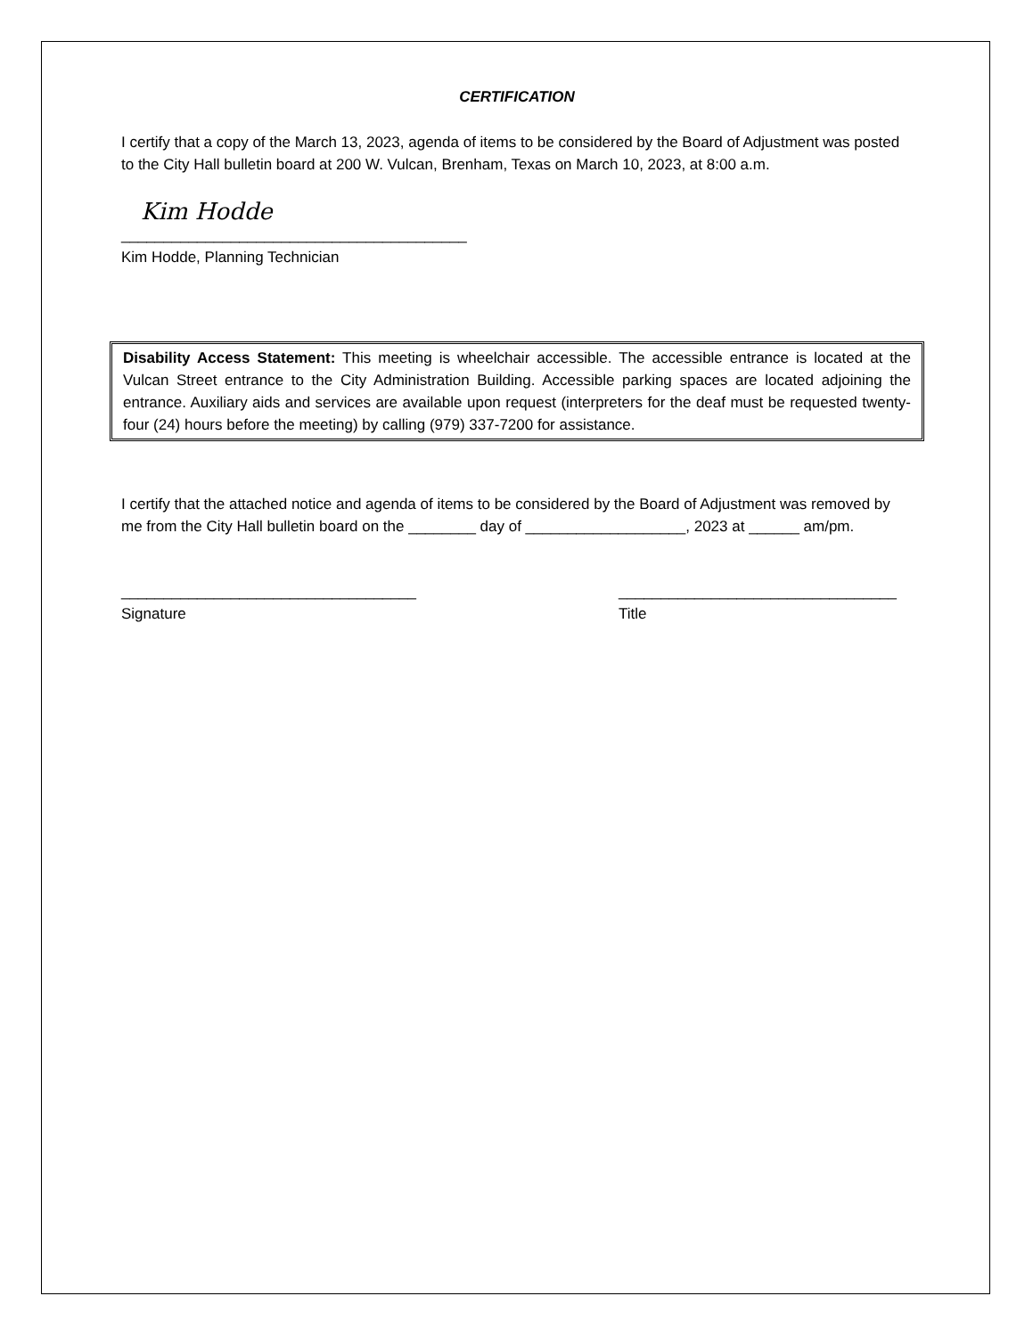CERTIFICATION
I certify that a copy of the March 13, 2023, agenda of items to be considered by the Board of Adjustment was posted to the City Hall bulletin board at 200 W. Vulcan, Brenham, Texas on March 10, 2023, at 8:00 a.m.
Kim Hodde
_________________________________________
Kim Hodde, Planning Technician
Disability Access Statement: This meeting is wheelchair accessible. The accessible entrance is located at the Vulcan Street entrance to the City Administration Building. Accessible parking spaces are located adjoining the entrance. Auxiliary aids and services are available upon request (interpreters for the deaf must be requested twenty-four (24) hours before the meeting) by calling (979) 337-7200 for assistance.
I certify that the attached notice and agenda of items to be considered by the Board of Adjustment was removed by me from the City Hall bulletin board on the ________ day of ___________________, 2023 at ______ am/pm.
___________________________________
Signature
_________________________________
Title